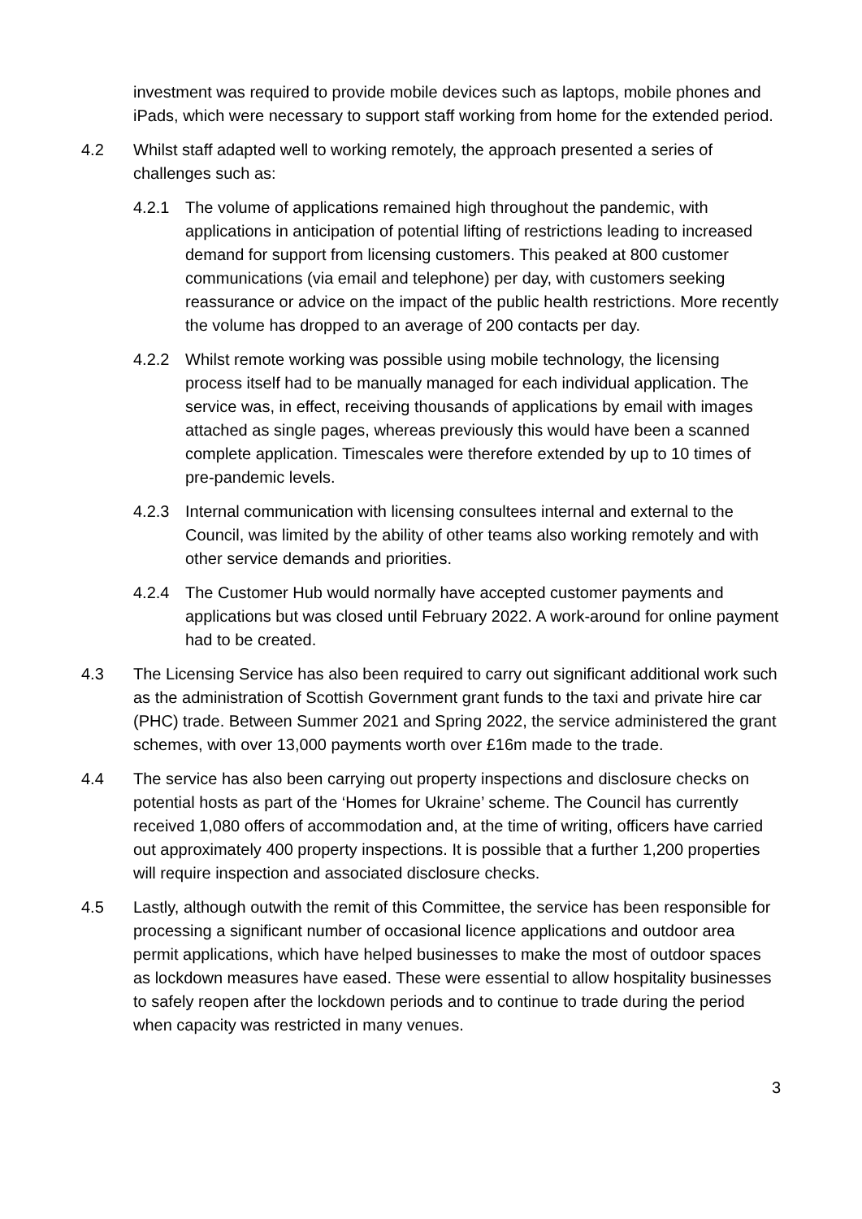investment was required to provide mobile devices such as laptops, mobile phones and iPads, which were necessary to support staff working from home for the extended period.
4.2 Whilst staff adapted well to working remotely, the approach presented a series of challenges such as:
4.2.1 The volume of applications remained high throughout the pandemic, with applications in anticipation of potential lifting of restrictions leading to increased demand for support from licensing customers. This peaked at 800 customer communications (via email and telephone) per day, with customers seeking reassurance or advice on the impact of the public health restrictions. More recently the volume has dropped to an average of 200 contacts per day.
4.2.2 Whilst remote working was possible using mobile technology, the licensing process itself had to be manually managed for each individual application. The service was, in effect, receiving thousands of applications by email with images attached as single pages, whereas previously this would have been a scanned complete application. Timescales were therefore extended by up to 10 times of pre-pandemic levels.
4.2.3 Internal communication with licensing consultees internal and external to the Council, was limited by the ability of other teams also working remotely and with other service demands and priorities.
4.2.4 The Customer Hub would normally have accepted customer payments and applications but was closed until February 2022. A work-around for online payment had to be created.
4.3 The Licensing Service has also been required to carry out significant additional work such as the administration of Scottish Government grant funds to the taxi and private hire car (PHC) trade. Between Summer 2021 and Spring 2022, the service administered the grant schemes, with over 13,000 payments worth over £16m made to the trade.
4.4 The service has also been carrying out property inspections and disclosure checks on potential hosts as part of the ‘Homes for Ukraine’ scheme. The Council has currently received 1,080 offers of accommodation and, at the time of writing, officers have carried out approximately 400 property inspections. It is possible that a further 1,200 properties will require inspection and associated disclosure checks.
4.5 Lastly, although outwith the remit of this Committee, the service has been responsible for processing a significant number of occasional licence applications and outdoor area permit applications, which have helped businesses to make the most of outdoor spaces as lockdown measures have eased. These were essential to allow hospitality businesses to safely reopen after the lockdown periods and to continue to trade during the period when capacity was restricted in many venues.
3